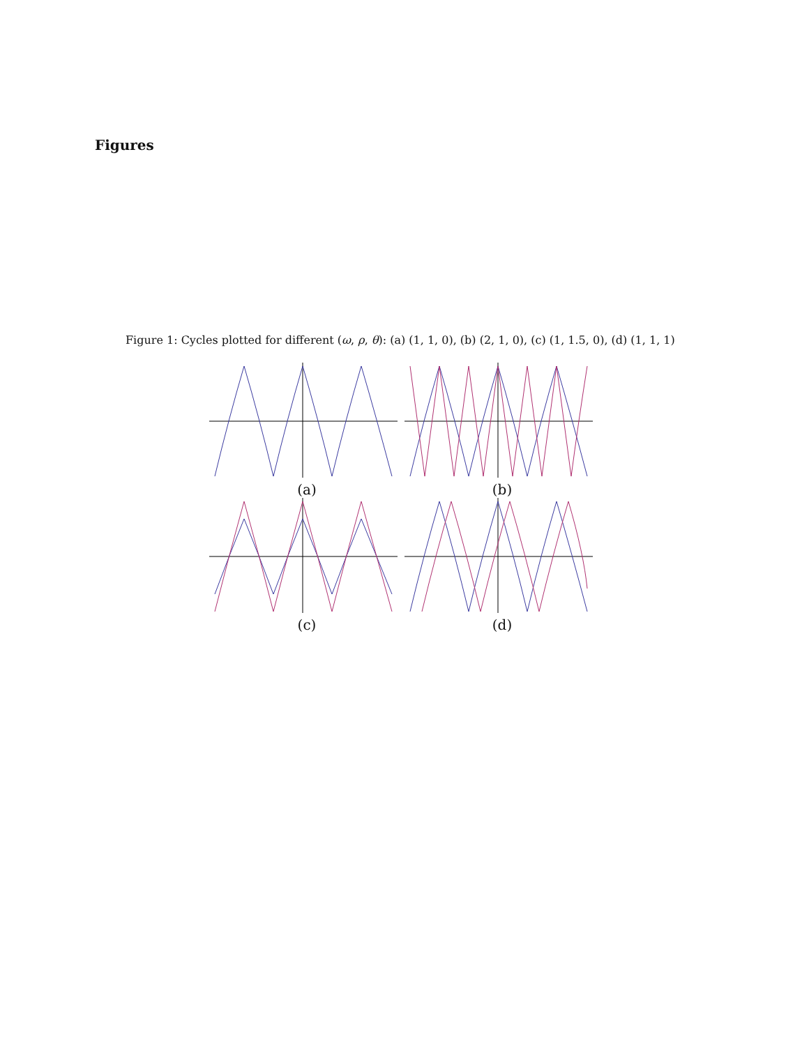Figures
Figure 1: Cycles plotted for different (ω, ρ, θ): (a) (1, 1, 0), (b) (2, 1, 0), (c) (1, 1.5, 0), (d) (1, 1, 1)
(a)
(b)
(c)
(d)